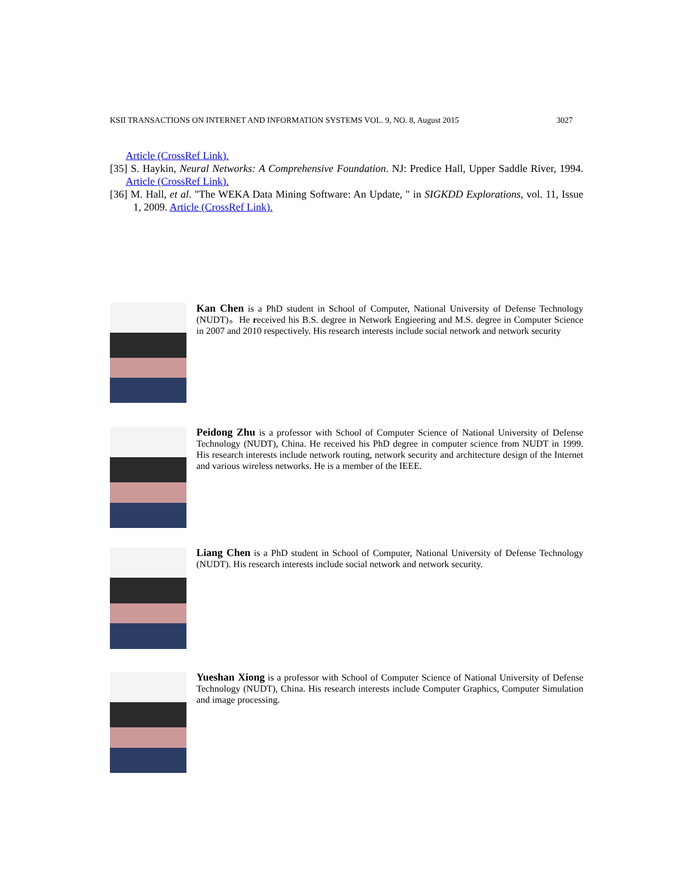KSII TRANSACTIONS ON INTERNET AND INFORMATION SYSTEMS VOL. 9, NO. 8, August 2015 3027
Article (CrossRef Link).
[35] S. Haykin, Neural Networks: A Comprehensive Foundation. NJ: Predice Hall, Upper Saddle River, 1994. Article (CrossRef Link).
[36] M. Hall, et al. "The WEKA Data Mining Software: An Update, " in SIGKDD Explorations, vol. 11, Issue 1, 2009. Article (CrossRef Link).
Kan Chen is a PhD student in School of Computer, National University of Defense Technology (NUDT)。He received his B.S. degree in Network Engieering and M.S. degree in Computer Science in 2007 and 2010 respectively. His research interests include social network and network security
Peidong Zhu is a professor with School of Computer Science of National University of Defense Technology (NUDT), China. He received his PhD degree in computer science from NUDT in 1999. His research interests include network routing, network security and architecture design of the Internet and various wireless networks. He is a member of the IEEE.
Liang Chen is a PhD student in School of Computer, National University of Defense Technology (NUDT). His research interests include social network and network security.
Yueshan Xiong is a professor with School of Computer Science of National University of Defense Technology (NUDT), China. His research interests include Computer Graphics, Computer Simulation and image processing.